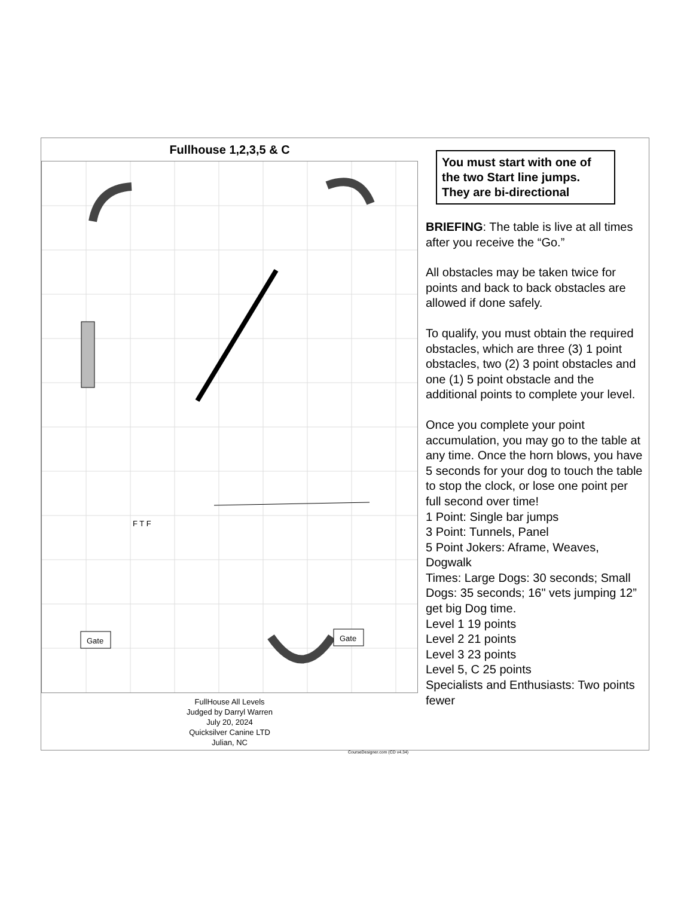Fullhouse 1,2,3,5 & C
Gate
Gate
F T F
FullHouse All Levels
Judged by Darryl Warren
July 20, 2024
Quicksilver Canine LTD
Julian, NC
You must start with one of the two Start line jumps. They are bi-directional
BRIEFING: The table is live at all times after you receive the “Go.”
All obstacles may be taken twice for points and back to back obstacles are allowed if done safely.
To qualify, you must obtain the required obstacles, which are three (3) 1 point obstacles, two (2) 3 point obstacles and one (1) 5 point obstacle and the additional points to complete your level.
Once you complete your point accumulation, you may go to the table at any time. Once the horn blows, you have 5 seconds for your dog to touch the table to stop the clock, or lose one point per full second over time!
1 Point: Single bar jumps
3 Point: Tunnels, Panel
5 Point Jokers: Aframe, Weaves, Dogwalk
Times: Large Dogs: 30 seconds; Small Dogs: 35 seconds; 16" vets jumping 12” get big Dog time.
Level 1 19 points
Level 2 21 points
Level 3 23 points
Level 5, C 25 points
Specialists and Enthusiasts: Two points fewer
CourseDesigner.com (CD v4.34)